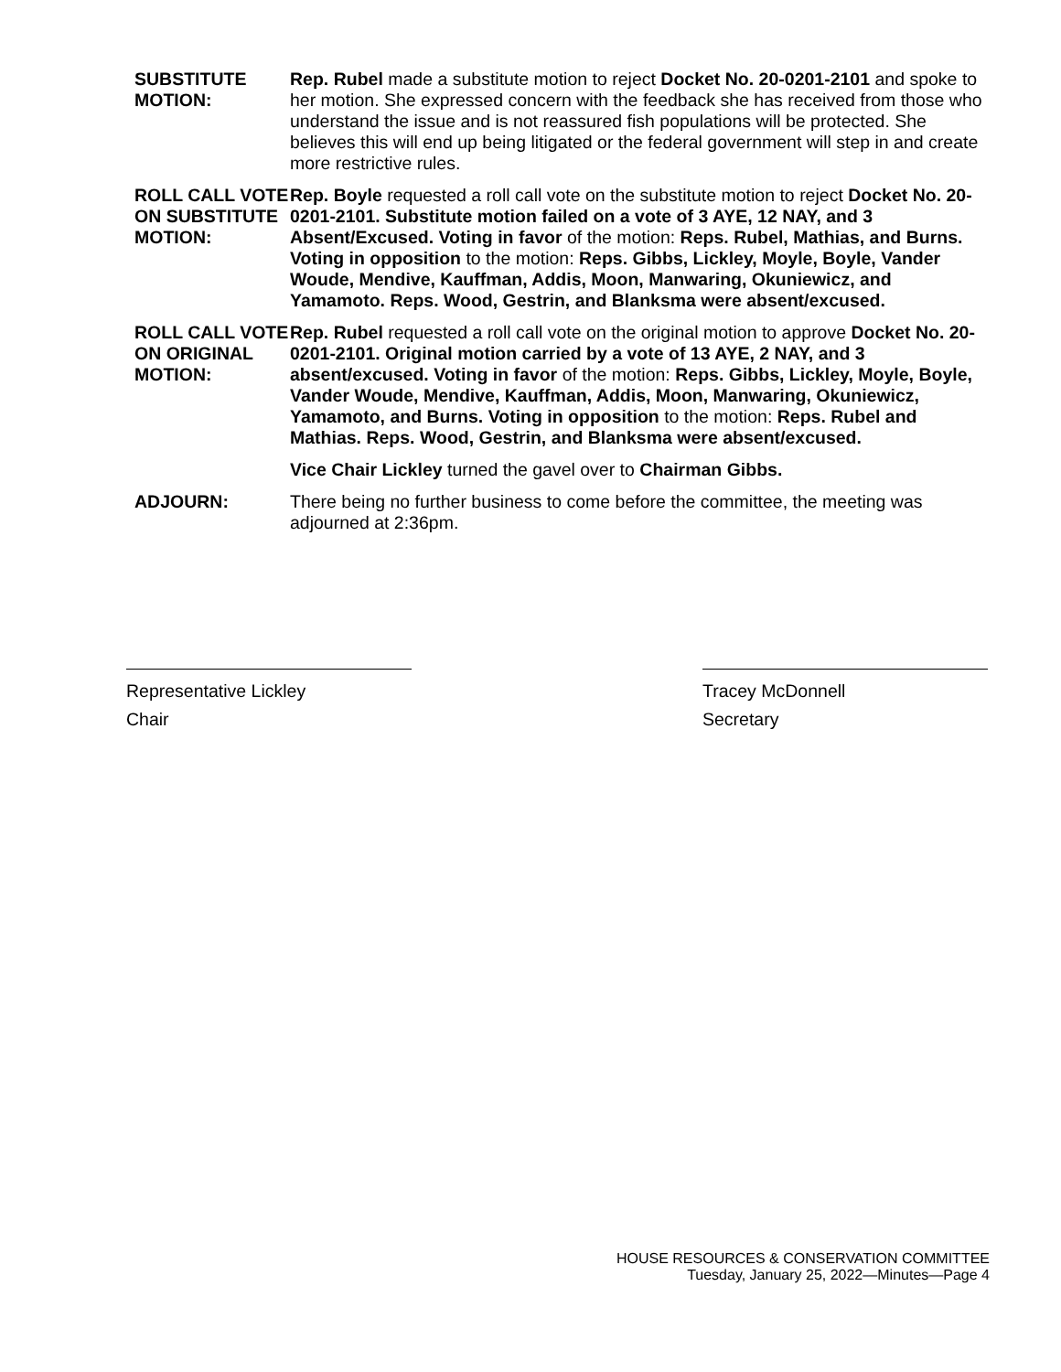SUBSTITUTE MOTION:
Rep. Rubel made a substitute motion to reject Docket No. 20-0201-2101 and spoke to her motion. She expressed concern with the feedback she has received from those who understand the issue and is not reassured fish populations will be protected. She believes this will end up being litigated or the federal government will step in and create more restrictive rules.
ROLL CALL VOTE ON SUBSTITUTE MOTION:
Rep. Boyle requested a roll call vote on the substitute motion to reject Docket No. 20-0201-2101. Substitute motion failed on a vote of 3 AYE, 12 NAY, and 3 Absent/Excused. Voting in favor of the motion: Reps. Rubel, Mathias, and Burns. Voting in opposition to the motion: Reps. Gibbs, Lickley, Moyle, Boyle, Vander Woude, Mendive, Kauffman, Addis, Moon, Manwaring, Okuniewicz, and Yamamoto. Reps. Wood, Gestrin, and Blanksma were absent/excused.
ROLL CALL VOTE ON ORIGINAL MOTION:
Rep. Rubel requested a roll call vote on the original motion to approve Docket No. 20-0201-2101. Original motion carried by a vote of 13 AYE, 2 NAY, and 3 absent/excused. Voting in favor of the motion: Reps. Gibbs, Lickley, Moyle, Boyle, Vander Woude, Mendive, Kauffman, Addis, Moon, Manwaring, Okuniewicz, Yamamoto, and Burns. Voting in opposition to the motion: Reps. Rubel and Mathias. Reps. Wood, Gestrin, and Blanksma were absent/excused.
Vice Chair Lickley turned the gavel over to Chairman Gibbs.
ADJOURN: There being no further business to come before the committee, the meeting was adjourned at 2:36pm.
Representative Lickley
Chair
Tracey McDonnell
Secretary
HOUSE RESOURCES & CONSERVATION COMMITTEE
Tuesday, January 25, 2022—Minutes—Page 4